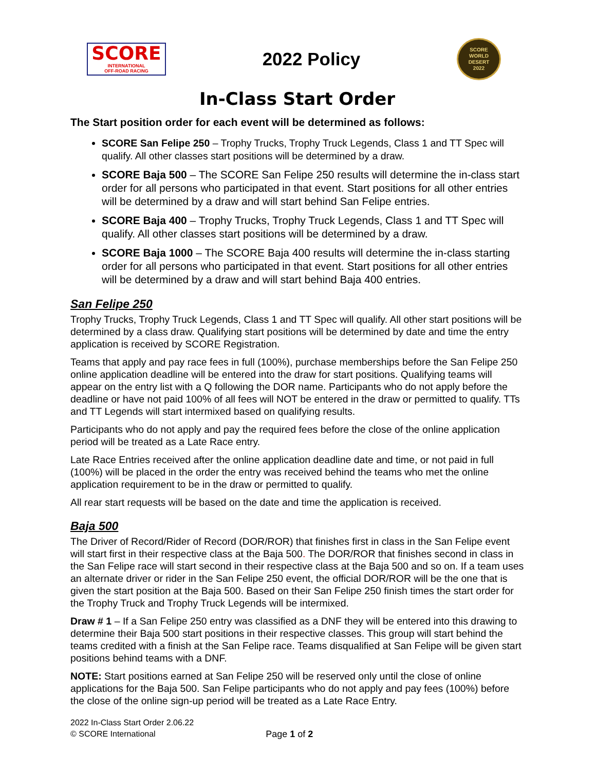SCORE
INTERNATIONAL
OFF-ROAD RACING
2022 Policy
SCORE
WORLD
DESERT
2022
In-Class Start Order
The Start position order for each event will be determined as follows:
SCORE San Felipe 250 – Trophy Trucks, Trophy Truck Legends, Class 1 and TT Spec will qualify. All other classes start positions will be determined by a draw.
SCORE Baja 500 – The SCORE San Felipe 250 results will determine the in-class start order for all persons who participated in that event. Start positions for all other entries will be determined by a draw and will start behind San Felipe entries.
SCORE Baja 400 – Trophy Trucks, Trophy Truck Legends, Class 1 and TT Spec will qualify. All other classes start positions will be determined by a draw.
SCORE Baja 1000 – The SCORE Baja 400 results will determine the in-class starting order for all persons who participated in that event. Start positions for all other entries will be determined by a draw and will start behind Baja 400 entries.
San Felipe 250
Trophy Trucks, Trophy Truck Legends, Class 1 and TT Spec will qualify. All other start positions will be determined by a class draw. Qualifying start positions will be determined by date and time the entry application is received by SCORE Registration.
Teams that apply and pay race fees in full (100%), purchase memberships before the San Felipe 250 online application deadline will be entered into the draw for start positions. Qualifying teams will appear on the entry list with a Q following the DOR name. Participants who do not apply before the deadline or have not paid 100% of all fees will NOT be entered in the draw or permitted to qualify. TTs and TT Legends will start intermixed based on qualifying results.
Participants who do not apply and pay the required fees before the close of the online application period will be treated as a Late Race entry.
Late Race Entries received after the online application deadline date and time, or not paid in full (100%) will be placed in the order the entry was received behind the teams who met the online application requirement to be in the draw or permitted to qualify.
All rear start requests will be based on the date and time the application is received.
Baja 500
The Driver of Record/Rider of Record (DOR/ROR) that finishes first in class in the San Felipe event will start first in their respective class at the Baja 500. The DOR/ROR that finishes second in class in the San Felipe race will start second in their respective class at the Baja 500 and so on. If a team uses an alternate driver or rider in the San Felipe 250 event, the official DOR/ROR will be the one that is given the start position at the Baja 500. Based on their San Felipe 250 finish times the start order for the Trophy Truck and Trophy Truck Legends will be intermixed.
Draw # 1 – If a San Felipe 250 entry was classified as a DNF they will be entered into this drawing to determine their Baja 500 start positions in their respective classes. This group will start behind the teams credited with a finish at the San Felipe race. Teams disqualified at San Felipe will be given start positions behind teams with a DNF.
NOTE: Start positions earned at San Felipe 250 will be reserved only until the close of online applications for the Baja 500. San Felipe participants who do not apply and pay fees (100%) before the close of the online sign-up period will be treated as a Late Race Entry.
2022 In-Class Start Order 2.06.22
© SCORE International
Page 1 of 2